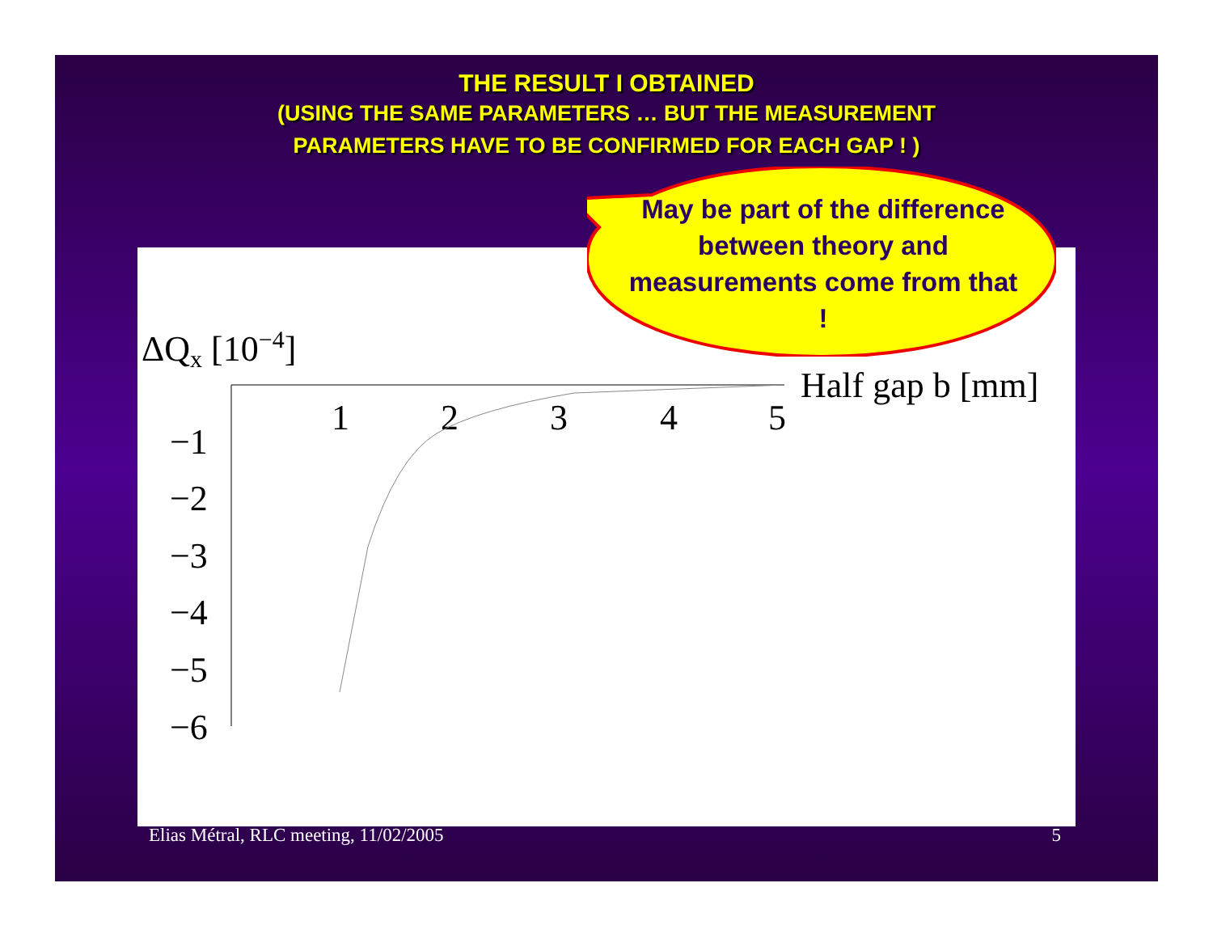THE RESULT I OBTAINED
(USING THE SAME PARAMETERS … BUT THE MEASUREMENT
PARAMETERS HAVE TO BE CONFIRMED FOR EACH GAP ! )
ΔQx [10−4]
1
2
3
4
5
Half gap b [mm]
−1
−2
−3
−4
−5
−6
May be part of the difference between theory and measurements come from that !
Elias Métral, RLC meeting, 11/02/2005
5